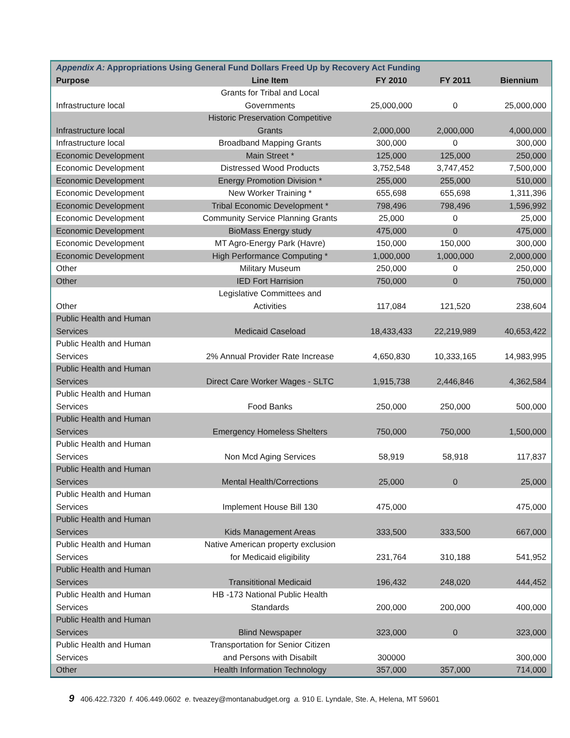| Appendix A: Appropriations Using General Fund Dollars Freed Up by Recovery Act Funding | | | | |
| Purpose | Line Item | FY 2010 | FY 2011 | Biennium |
| Infrastructure local | Grants for Tribal and Local Governments | 25,000,000 | 0 | 25,000,000 |
| Infrastructure local | Historic Preservation Competitive Grants | 2,000,000 | 2,000,000 | 4,000,000 |
| Infrastructure local | Broadband Mapping Grants | 300,000 | 0 | 300,000 |
| Economic Development | Main Street * | 125,000 | 125,000 | 250,000 |
| Economic Development | Distressed Wood Products | 3,752,548 | 3,747,452 | 7,500,000 |
| Economic Development | Energy Promotion Division * | 255,000 | 255,000 | 510,000 |
| Economic Development | New Worker Training * | 655,698 | 655,698 | 1,311,396 |
| Economic Development | Tribal Economic Development * | 798,496 | 798,496 | 1,596,992 |
| Economic Development | Community Service Planning Grants | 25,000 | 0 | 25,000 |
| Economic Development | BioMass Energy study | 475,000 | 0 | 475,000 |
| Economic Development | MT Agro-Energy Park (Havre) | 150,000 | 150,000 | 300,000 |
| Economic Development | High Performance Computing * | 1,000,000 | 1,000,000 | 2,000,000 |
| Other | Military Museum | 250,000 | 0 | 250,000 |
| Other | IED Fort Harrision | 750,000 | 0 | 750,000 |
| Other | Legislative Committees and Activities | 117,084 | 121,520 | 238,604 |
| Public Health and Human Services | Medicaid Caseload | 18,433,433 | 22,219,989 | 40,653,422 |
| Public Health and Human Services | 2% Annual Provider Rate Increase | 4,650,830 | 10,333,165 | 14,983,995 |
| Public Health and Human Services | Direct Care Worker Wages - SLTC | 1,915,738 | 2,446,846 | 4,362,584 |
| Public Health and Human Services | Food Banks | 250,000 | 250,000 | 500,000 |
| Public Health and Human Services | Emergency Homeless Shelters | 750,000 | 750,000 | 1,500,000 |
| Public Health and Human Services | Non Mcd Aging Services | 58,919 | 58,918 | 117,837 |
| Public Health and Human Services | Mental Health/Corrections | 25,000 | 0 | 25,000 |
| Public Health and Human Services | Implement House Bill 130 | 475,000 | | 475,000 |
| Public Health and Human Services | Kids Management Areas | 333,500 | 333,500 | 667,000 |
| Public Health and Human Services | Native American property exclusion for Medicaid eligibility | 231,764 | 310,188 | 541,952 |
| Public Health and Human Services | Transititional Medicaid | 196,432 | 248,020 | 444,452 |
| Public Health and Human Services | HB -173 National Public Health Standards | 200,000 | 200,000 | 400,000 |
| Public Health and Human Services | Blind Newspaper | 323,000 | 0 | 323,000 |
| Public Health and Human Services | Transportation for Senior Citizen and Persons with Disabilt | 300000 | | 300,000 |
| Other | Health Information Technology | 357,000 | 357,000 | 714,000 |
9 406.422.7320 f. 406.449.0602 e. tveazey@montanabudget.org a. 910 E. Lyndale, Ste. A, Helena, MT 59601